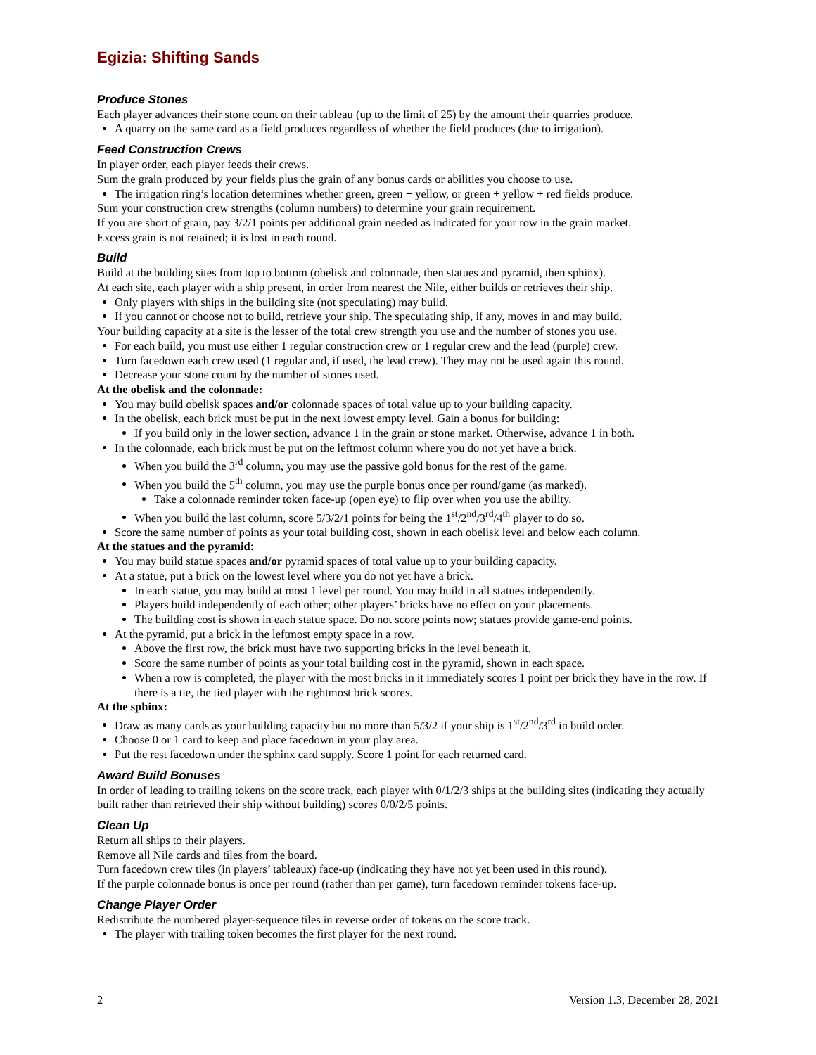Egizia: Shifting Sands
Produce Stones
Each player advances their stone count on their tableau (up to the limit of 25) by the amount their quarries produce.
A quarry on the same card as a field produces regardless of whether the field produces (due to irrigation).
Feed Construction Crews
In player order, each player feeds their crews.
Sum the grain produced by your fields plus the grain of any bonus cards or abilities you choose to use.
The irrigation ring’s location determines whether green, green + yellow, or green + yellow + red fields produce.
Sum your construction crew strengths (column numbers) to determine your grain requirement.
If you are short of grain, pay 3/2/1 points per additional grain needed as indicated for your row in the grain market.
Excess grain is not retained; it is lost in each round.
Build
Build at the building sites from top to bottom (obelisk and colonnade, then statues and pyramid, then sphinx).
At each site, each player with a ship present, in order from nearest the Nile, either builds or retrieves their ship.
Only players with ships in the building site (not speculating) may build.
If you cannot or choose not to build, retrieve your ship. The speculating ship, if any, moves in and may build.
Your building capacity at a site is the lesser of the total crew strength you use and the number of stones you use.
For each build, you must use either 1 regular construction crew or 1 regular crew and the lead (purple) crew.
Turn facedown each crew used (1 regular and, if used, the lead crew). They may not be used again this round.
Decrease your stone count by the number of stones used.
At the obelisk and the colonnade:
You may build obelisk spaces and/or colonnade spaces of total value up to your building capacity.
In the obelisk, each brick must be put in the next lowest empty level. Gain a bonus for building:
If you build only in the lower section, advance 1 in the grain or stone market. Otherwise, advance 1 in both.
In the colonnade, each brick must be put on the leftmost column where you do not yet have a brick.
When you build the 3<sup>rd</sup> column, you may use the passive gold bonus for the rest of the game.
When you build the 5<sup>th</sup> column, you may use the purple bonus once per round/game (as marked).
Take a colonnade reminder token face-up (open eye) to flip over when you use the ability.
When you build the last column, score 5/3/2/1 points for being the 1<sup>st</sup>/2<sup>nd</sup>/3<sup>rd</sup>/4<sup>th</sup> player to do so.
Score the same number of points as your total building cost, shown in each obelisk level and below each column.
At the statues and the pyramid:
You may build statue spaces and/or pyramid spaces of total value up to your building capacity.
At a statue, put a brick on the lowest level where you do not yet have a brick.
In each statue, you may build at most 1 level per round. You may build in all statues independently.
Players build independently of each other; other players’ bricks have no effect on your placements.
The building cost is shown in each statue space. Do not score points now; statues provide game-end points.
At the pyramid, put a brick in the leftmost empty space in a row.
Above the first row, the brick must have two supporting bricks in the level beneath it.
Score the same number of points as your total building cost in the pyramid, shown in each space.
When a row is completed, the player with the most bricks in it immediately scores 1 point per brick they have in the row. If there is a tie, the tied player with the rightmost brick scores.
At the sphinx:
Draw as many cards as your building capacity but no more than 5/3/2 if your ship is 1<sup>st</sup>/2<sup>nd</sup>/3<sup>rd</sup> in build order.
Choose 0 or 1 card to keep and place facedown in your play area.
Put the rest facedown under the sphinx card supply. Score 1 point for each returned card.
Award Build Bonuses
In order of leading to trailing tokens on the score track, each player with 0/1/2/3 ships at the building sites (indicating they actually built rather than retrieved their ship without building) scores 0/0/2/5 points.
Clean Up
Return all ships to their players.
Remove all Nile cards and tiles from the board.
Turn facedown crew tiles (in players’ tableaux) face-up (indicating they have not yet been used in this round).
If the purple colonnade bonus is once per round (rather than per game), turn facedown reminder tokens face-up.
Change Player Order
Redistribute the numbered player-sequence tiles in reverse order of tokens on the score track.
The player with trailing token becomes the first player for the next round.
2 Version 1.3, December 28, 2021